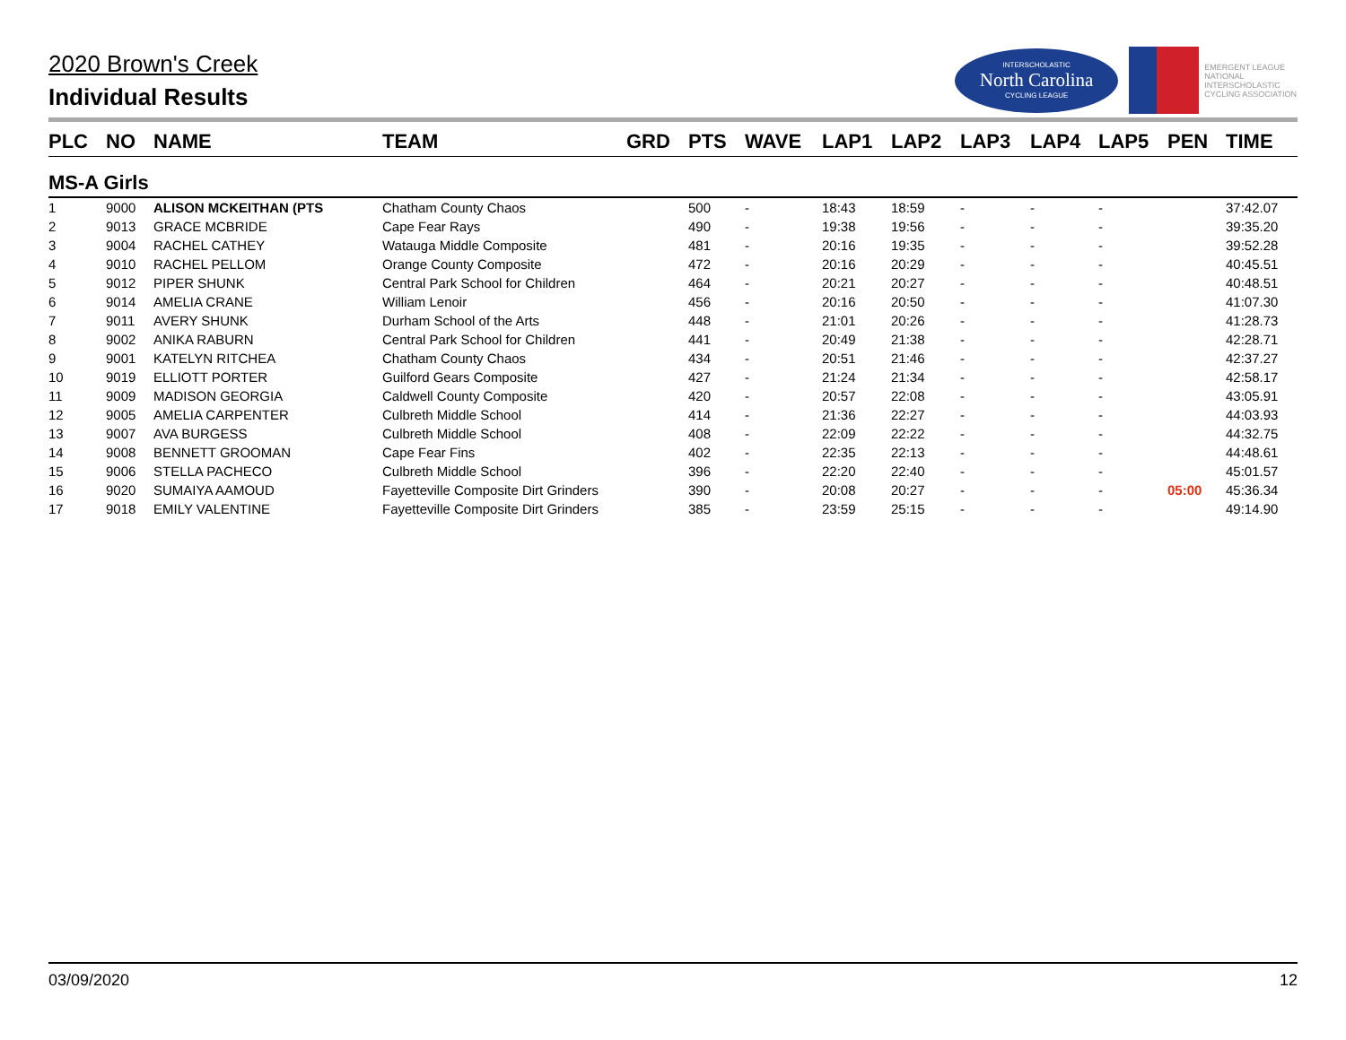2020 Brown's Creek
Individual Results
INTERSCHOLASTIC
North Carolina
CYCLING LEAGUE
EMERGENT LEAGUE
NATIONAL
INTERSCHOLASTIC
CYCLING ASSOCIATION
| PLC | NO | NAME | TEAM | GRD | PTS | WAVE | LAP1 | LAP2 | LAP3 | LAP4 | LAP5 | PEN | TIME |
| --- | --- | --- | --- | --- | --- | --- | --- | --- | --- | --- | --- | --- | --- |
| MS-A Girls | | | | | | | | | | | | | |
| 1 | 9000 | ALISON MCKEITHAN (PTS | Chatham County Chaos | | 500 | - | 18:43 | 18:59 | - | - | - | | 37:42.07 |
| 2 | 9013 | GRACE MCBRIDE | Cape Fear Rays | | 490 | - | 19:38 | 19:56 | - | - | - | | 39:35.20 |
| 3 | 9004 | RACHEL CATHEY | Watauga Middle Composite | | 481 | - | 20:16 | 19:35 | - | - | - | | 39:52.28 |
| 4 | 9010 | RACHEL PELLOM | Orange County Composite | | 472 | - | 20:16 | 20:29 | - | - | - | | 40:45.51 |
| 5 | 9012 | PIPER SHUNK | Central Park School for Children | | 464 | - | 20:21 | 20:27 | - | - | - | | 40:48.51 |
| 6 | 9014 | AMELIA CRANE | William Lenoir | | 456 | - | 20:16 | 20:50 | - | - | - | | 41:07.30 |
| 7 | 9011 | AVERY SHUNK | Durham School of the Arts | | 448 | - | 21:01 | 20:26 | - | - | - | | 41:28.73 |
| 8 | 9002 | ANIKA RABURN | Central Park School for Children | | 441 | - | 20:49 | 21:38 | - | - | - | | 42:28.71 |
| 9 | 9001 | KATELYN RITCHEA | Chatham County Chaos | | 434 | - | 20:51 | 21:46 | - | - | - | | 42:37.27 |
| 10 | 9019 | ELLIOTT PORTER | Guilford Gears Composite | | 427 | - | 21:24 | 21:34 | - | - | - | | 42:58.17 |
| 11 | 9009 | MADISON GEORGIA | Caldwell County Composite | | 420 | - | 20:57 | 22:08 | - | - | - | | 43:05.91 |
| 12 | 9005 | AMELIA CARPENTER | Culbreth Middle School | | 414 | - | 21:36 | 22:27 | - | - | - | | 44:03.93 |
| 13 | 9007 | AVA BURGESS | Culbreth Middle School | | 408 | - | 22:09 | 22:22 | - | - | - | | 44:32.75 |
| 14 | 9008 | BENNETT GROOMAN | Cape Fear Fins | | 402 | - | 22:35 | 22:13 | - | - | - | | 44:48.61 |
| 15 | 9006 | STELLA PACHECO | Culbreth Middle School | | 396 | - | 22:20 | 22:40 | - | - | - | | 45:01.57 |
| 16 | 9020 | SUMAIYA AAMOUD | Fayetteville Composite Dirt Grinders | | 390 | - | 20:08 | 20:27 | - | - | - | 05:00 | 45:36.34 |
| 17 | 9018 | EMILY VALENTINE | Fayetteville Composite Dirt Grinders | | 385 | - | 23:59 | 25:15 | - | - | - | | 49:14.90 |
03/09/2020 12